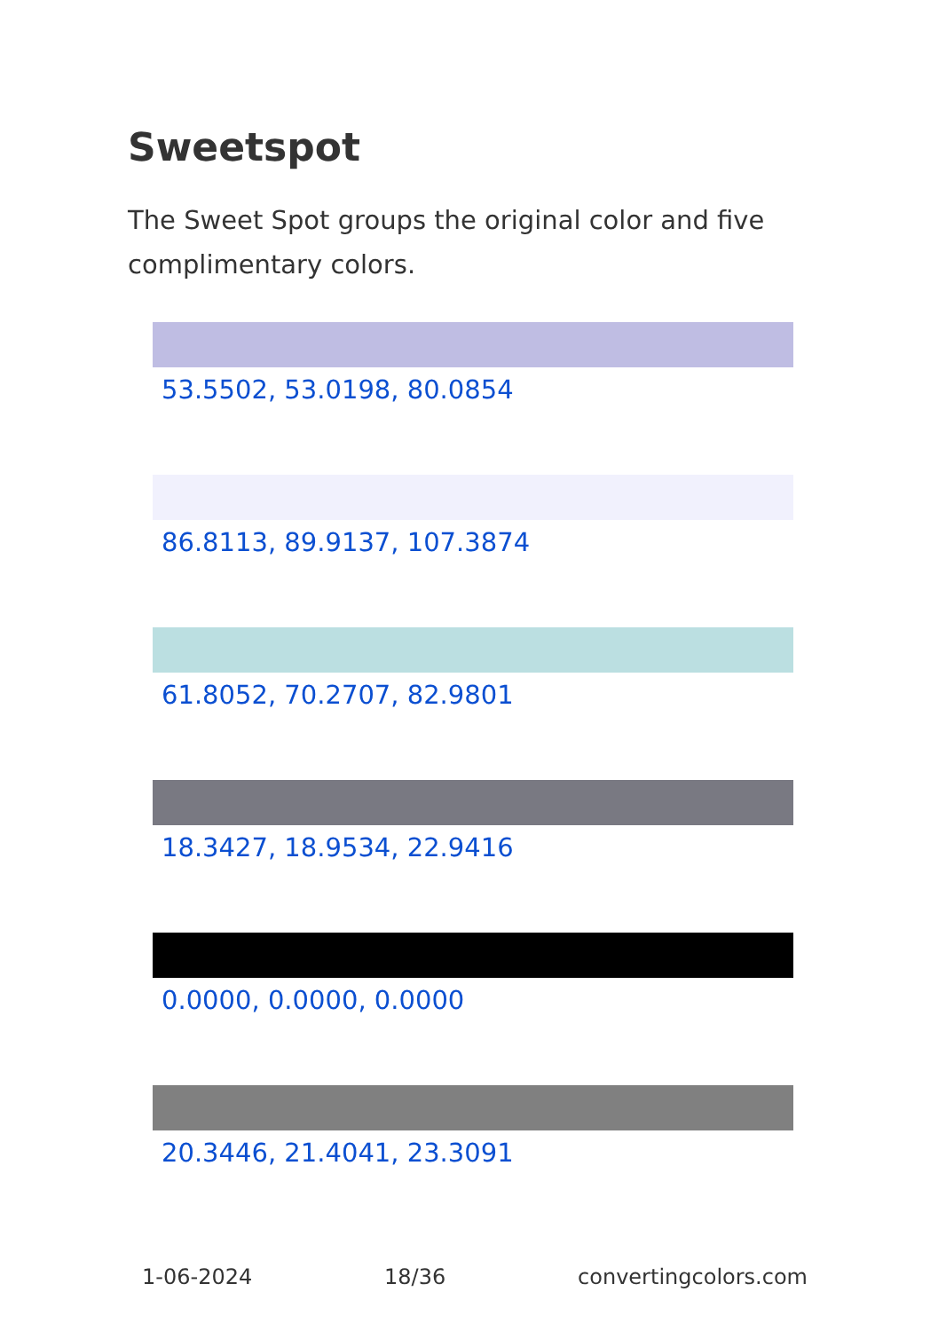Sweetspot
The Sweet Spot groups the original color and five complimentary colors.
53.5502, 53.0198, 80.0854
86.8113, 89.9137, 107.3874
61.8052, 70.2707, 82.9801
18.3427, 18.9534, 22.9416
0.0000, 0.0000, 0.0000
20.3446, 21.4041, 23.3091
1-06-2024 18/36 convertingcolors.com